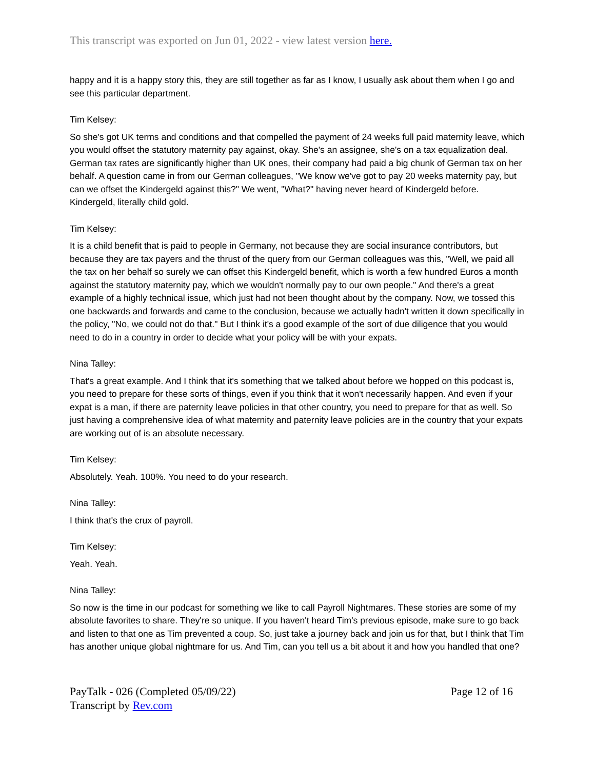This transcript was exported on Jun 01, 2022 - view latest version here.
happy and it is a happy story this, they are still together as far as I know, I usually ask about them when I go and see this particular department.
Tim Kelsey:
So she's got UK terms and conditions and that compelled the payment of 24 weeks full paid maternity leave, which you would offset the statutory maternity pay against, okay. She's an assignee, she's on a tax equalization deal. German tax rates are significantly higher than UK ones, their company had paid a big chunk of German tax on her behalf. A question came in from our German colleagues, "We know we've got to pay 20 weeks maternity pay, but can we offset the Kindergeld against this?" We went, "What?" having never heard of Kindergeld before. Kindergeld, literally child gold.
Tim Kelsey:
It is a child benefit that is paid to people in Germany, not because they are social insurance contributors, but because they are tax payers and the thrust of the query from our German colleagues was this, "Well, we paid all the tax on her behalf so surely we can offset this Kindergeld benefit, which is worth a few hundred Euros a month against the statutory maternity pay, which we wouldn't normally pay to our own people." And there's a great example of a highly technical issue, which just had not been thought about by the company. Now, we tossed this one backwards and forwards and came to the conclusion, because we actually hadn't written it down specifically in the policy, "No, we could not do that." But I think it's a good example of the sort of due diligence that you would need to do in a country in order to decide what your policy will be with your expats.
Nina Talley:
That's a great example. And I think that it's something that we talked about before we hopped on this podcast is, you need to prepare for these sorts of things, even if you think that it won't necessarily happen. And even if your expat is a man, if there are paternity leave policies in that other country, you need to prepare for that as well. So just having a comprehensive idea of what maternity and paternity leave policies are in the country that your expats are working out of is an absolute necessary.
Tim Kelsey:
Absolutely. Yeah. 100%. You need to do your research.
Nina Talley:
I think that's the crux of payroll.
Tim Kelsey:
Yeah. Yeah.
Nina Talley:
So now is the time in our podcast for something we like to call Payroll Nightmares. These stories are some of my absolute favorites to share. They're so unique. If you haven't heard Tim's previous episode, make sure to go back and listen to that one as Tim prevented a coup. So, just take a journey back and join us for that, but I think that Tim has another unique global nightmare for us. And Tim, can you tell us a bit about it and how you handled that one?
PayTalk - 026 (Completed 05/09/22)
Transcript by Rev.com
Page 12 of 16